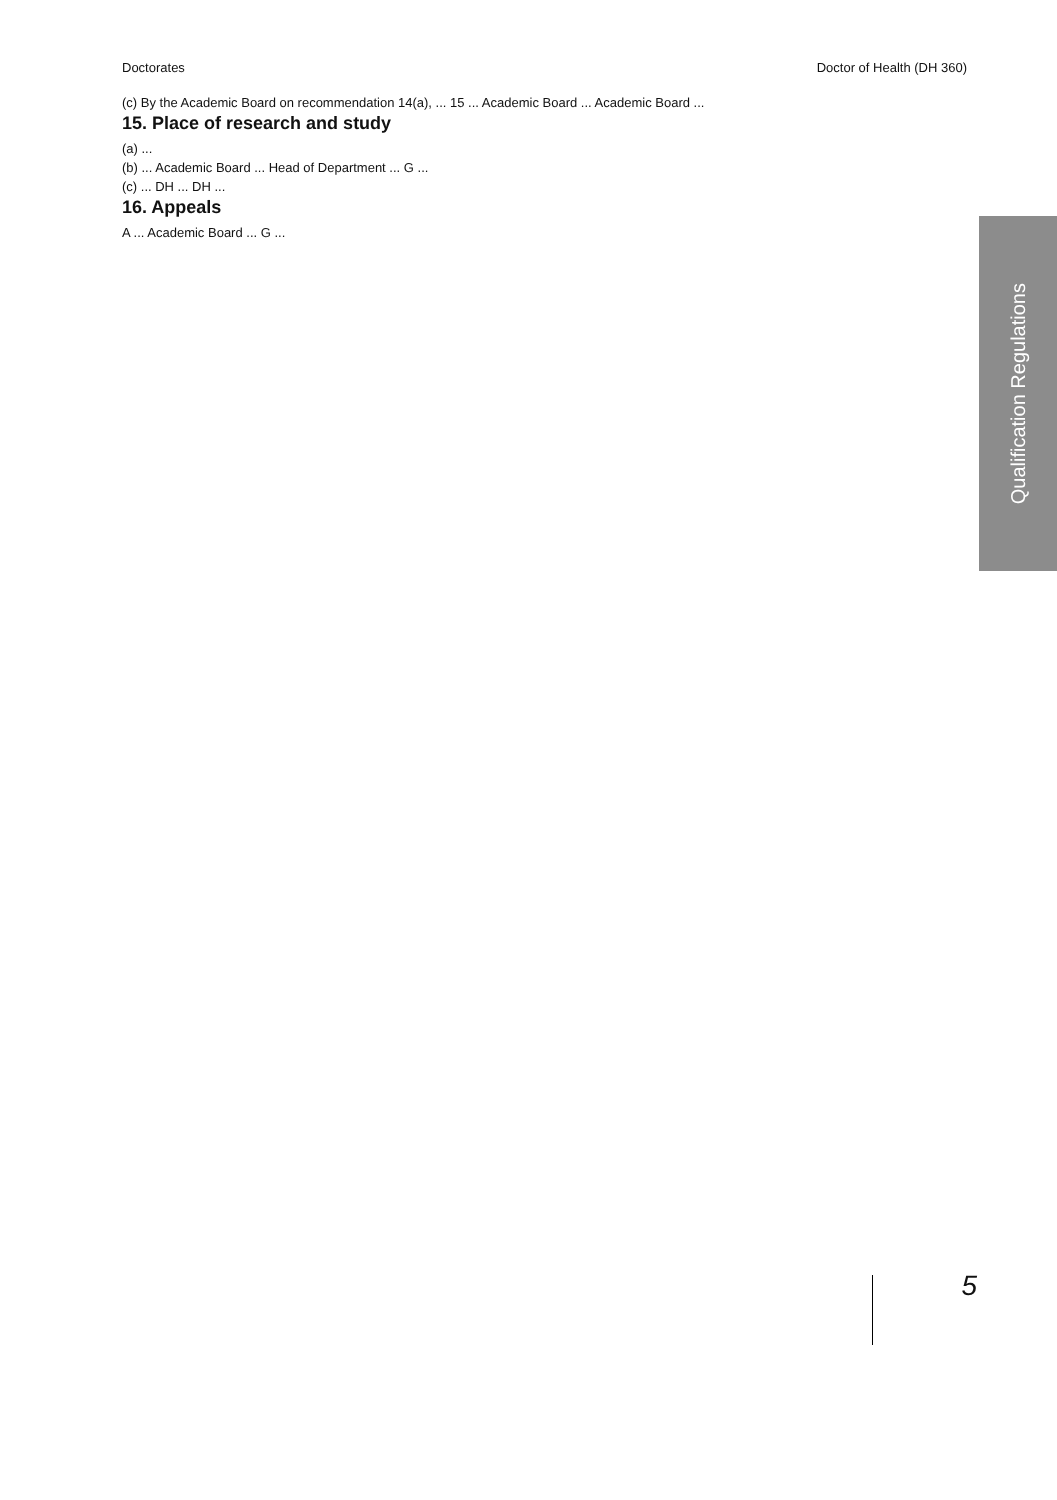Doctorates Doctor of Health (DH 360)
Qualification Regulations
(c) By the Academic Board on recommendation 14(a), ... 15 ... Academic Board ... Academic Board ...
15. Place of research and study
(a) ...
(b) ... Academic Board ... Head of Department ... G ...
(c) ... DH ... DH ...
16. Appeals
A ... Academic Board ... G ...
5